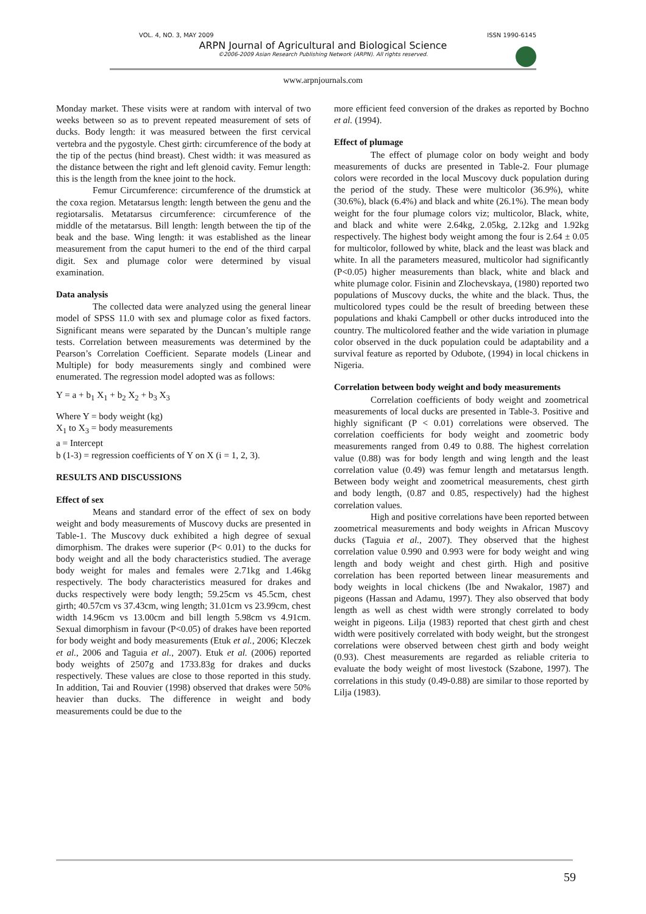VOL. 4, NO. 3, MAY 2009 ISSN 1990-6145
ARPN Journal of Agricultural and Biological Science
©2006-2009 Asian Research Publishing Network (ARPN). All rights reserved.
www.arpnjournals.com
Monday market. These visits were at random with interval of two weeks between so as to prevent repeated measurement of sets of ducks. Body length: it was measured between the first cervical vertebra and the pygostyle. Chest girth: circumference of the body at the tip of the pectus (hind breast). Chest width: it was measured as the distance between the right and left glenoid cavity. Femur length: this is the length from the knee joint to the hock.
Femur Circumference: circumference of the drumstick at the coxa region. Metatarsus length: length between the genu and the regiotarsalis. Metatarsus circumference: circumference of the middle of the metatarsus. Bill length: length between the tip of the beak and the base. Wing length: it was established as the linear measurement from the caput humeri to the end of the third carpal digit. Sex and plumage color were determined by visual examination.
Data analysis
The collected data were analyzed using the general linear model of SPSS 11.0 with sex and plumage color as fixed factors. Significant means were separated by the Duncan’s multiple range tests. Correlation between measurements was determined by the Pearson’s Correlation Coefficient. Separate models (Linear and Multiple) for body measurements singly and combined were enumerated. The regression model adopted was as follows:
Y = a + b<sub>1</sub> X<sub>1</sub> + b<sub>2</sub> X<sub>2</sub> + b<sub>3</sub> X<sub>3</sub>
Where Y = body weight (kg)
X<sub>1</sub> to X<sub>3</sub> = body measurements
a = Intercept
b (1-3) = regression coefficients of Y on X (i = 1, 2, 3).
RESULTS AND DISCUSSIONS
Effect of sex
Means and standard error of the effect of sex on body weight and body measurements of Muscovy ducks are presented in Table-1. The Muscovy duck exhibited a high degree of sexual dimorphism. The drakes were superior (P< 0.01) to the ducks for body weight and all the body characteristics studied. The average body weight for males and females were 2.71kg and 1.46kg respectively. The body characteristics measured for drakes and ducks respectively were body length; 59.25cm vs 45.5cm, chest girth; 40.57cm vs 37.43cm, wing length; 31.01cm vs 23.99cm, chest width 14.96cm vs 13.00cm and bill length 5.98cm vs 4.91cm. Sexual dimorphism in favour (P<0.05) of drakes have been reported for body weight and body measurements (Etuk et al., 2006; Kleczek et al., 2006 and Taguia et al., 2007). Etuk et al. (2006) reported body weights of 2507g and 1733.83g for drakes and ducks respectively. These values are close to those reported in this study. In addition, Tai and Rouvier (1998) observed that drakes were 50% heavier than ducks. The difference in weight and body measurements could be due to the
more efficient feed conversion of the drakes as reported by Bochno et al. (1994).
Effect of plumage
The effect of plumage color on body weight and body measurements of ducks are presented in Table-2. Four plumage colors were recorded in the local Muscovy duck population during the period of the study. These were multicolor (36.9%), white (30.6%), black (6.4%) and black and white (26.1%). The mean body weight for the four plumage colors viz; multicolor, Black, white, and black and white were 2.64kg, 2.05kg, 2.12kg and 1.92kg respectively. The highest body weight among the four is 2.64 ± 0.05 for multicolor, followed by white, black and the least was black and white. In all the parameters measured, multicolor had significantly (P<0.05) higher measurements than black, white and black and white plumage color. Fisinin and Zlochevskaya, (1980) reported two populations of Muscovy ducks, the white and the black. Thus, the multicolored types could be the result of breeding between these populations and khaki Campbell or other ducks introduced into the country. The multicolored feather and the wide variation in plumage color observed in the duck population could be adaptability and a survival feature as reported by Odubote, (1994) in local chickens in Nigeria.
Correlation between body weight and body measurements
Correlation coefficients of body weight and zoometrical measurements of local ducks are presented in Table-3. Positive and highly significant (P < 0.01) correlations were observed. The correlation coefficients for body weight and zoometric body measurements ranged from 0.49 to 0.88. The highest correlation value (0.88) was for body length and wing length and the least correlation value (0.49) was femur length and metatarsus length. Between body weight and zoometrical measurements, chest girth and body length, (0.87 and 0.85, respectively) had the highest correlation values.
High and positive correlations have been reported between zoometrical measurements and body weights in African Muscovy ducks (Taguia et al., 2007). They observed that the highest correlation value 0.990 and 0.993 were for body weight and wing length and body weight and chest girth. High and positive correlation has been reported between linear measurements and body weights in local chickens (Ibe and Nwakalor, 1987) and pigeons (Hassan and Adamu, 1997). They also observed that body length as well as chest width were strongly correlated to body weight in pigeons. Lilja (1983) reported that chest girth and chest width were positively correlated with body weight, but the strongest correlations were observed between chest girth and body weight (0.93). Chest measurements are regarded as reliable criteria to evaluate the body weight of most livestock (Szabone, 1997). The correlations in this study (0.49-0.88) are similar to those reported by Lilja (1983).
59